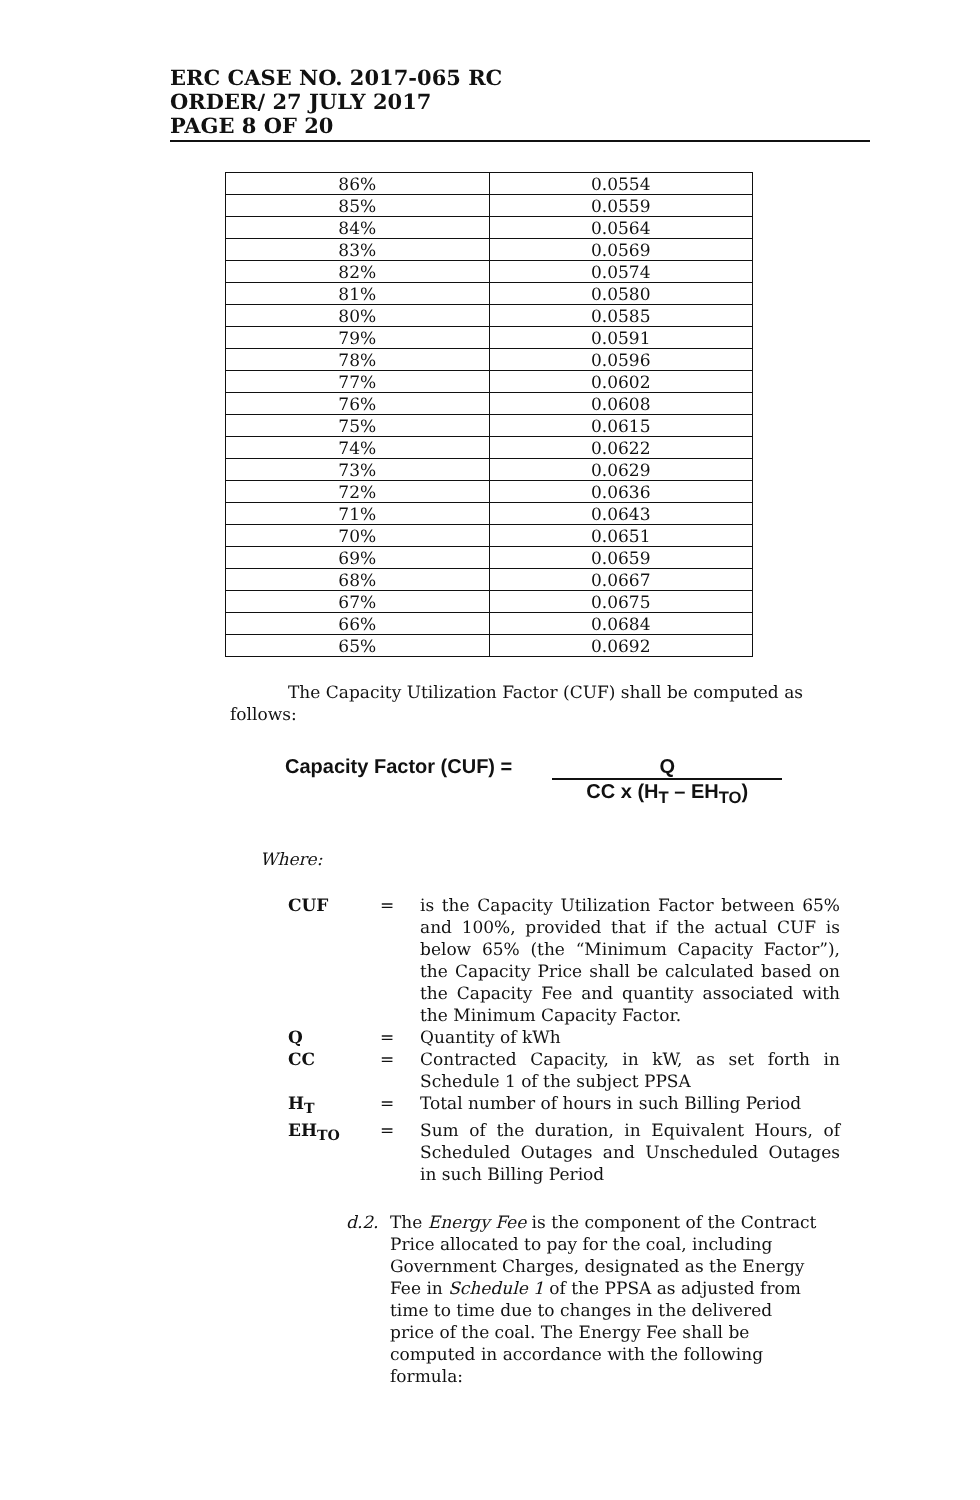ERC CASE NO. 2017-065 RC
ORDER/ 27 JULY 2017
PAGE 8 OF 20
| 86% | 0.0554 |
| 85% | 0.0559 |
| 84% | 0.0564 |
| 83% | 0.0569 |
| 82% | 0.0574 |
| 81% | 0.0580 |
| 80% | 0.0585 |
| 79% | 0.0591 |
| 78% | 0.0596 |
| 77% | 0.0602 |
| 76% | 0.0608 |
| 75% | 0.0615 |
| 74% | 0.0622 |
| 73% | 0.0629 |
| 72% | 0.0636 |
| 71% | 0.0643 |
| 70% | 0.0651 |
| 69% | 0.0659 |
| 68% | 0.0667 |
| 67% | 0.0675 |
| 66% | 0.0684 |
| 65% | 0.0692 |
The Capacity Utilization Factor (CUF) shall be computed as follows:
Capacity Factor (CUF) = Q
CC x (H<sub>T</sub> – EH<sub>TO</sub>)
Where:
| CUF | = | is the Capacity Utilization Factor between 65% and 100%, provided that if the actual CUF is below 65% (the “Minimum Capacity Factor”), the Capacity Price shall be calculated based on the Capacity Fee and quantity associated with the Minimum Capacity Factor. |
| Q | = | Quantity of kWh |
| CC | = | Contracted Capacity, in kW, as set forth in Schedule 1 of the subject PPSA |
| H<sub>T</sub> | = | Total number of hours in such Billing Period |
| EH<sub>TO</sub> | = | Sum of the duration, in Equivalent Hours, of Scheduled Outages and Unscheduled Outages in such Billing Period |
d.2. The Energy Fee is the component of the Contract Price allocated to pay for the coal, including Government Charges, designated as the Energy Fee in Schedule 1 of the PPSA as adjusted from time to time due to changes in the delivered price of the coal. The Energy Fee shall be computed in accordance with the following formula: